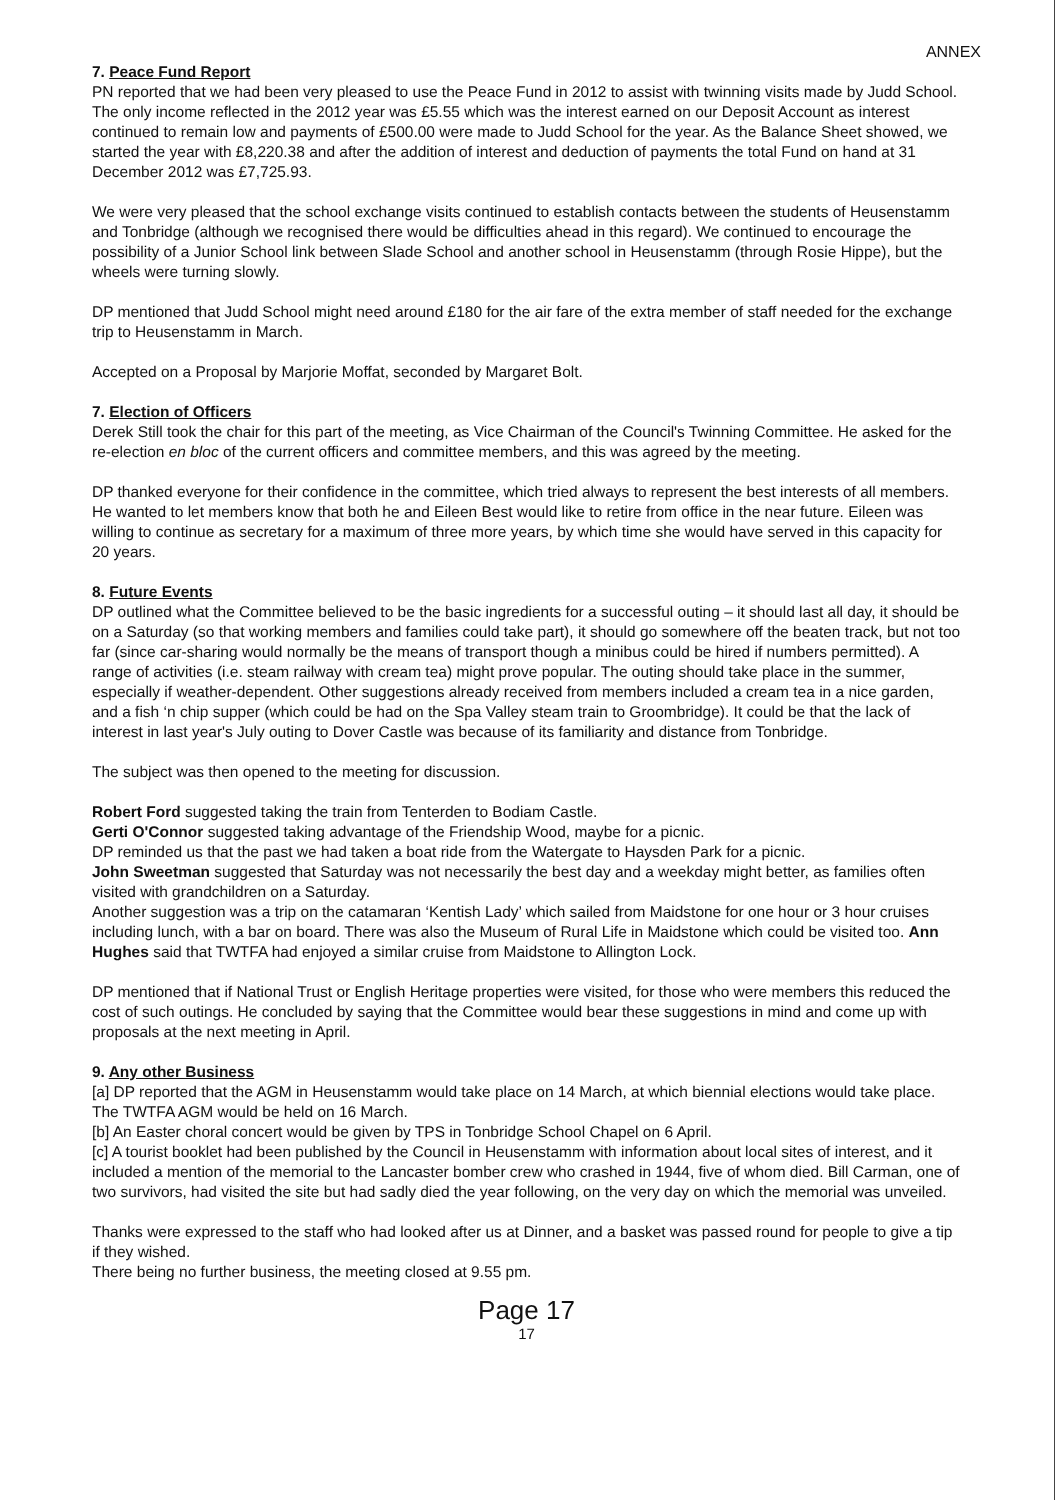ANNEX
7. Peace Fund Report
PN reported that we had been very pleased to use the Peace Fund in 2012 to assist with twinning visits made by Judd School. The only income reflected in the 2012 year was £5.55 which was the interest earned on our Deposit Account as interest continued to remain low and payments of £500.00 were made to Judd School for the year. As the Balance Sheet showed, we started the year with £8,220.38 and after the addition of interest and deduction of payments the total Fund on hand at 31 December 2012 was £7,725.93.
We were very pleased that the school exchange visits continued to establish contacts between the students of Heusenstamm and Tonbridge (although we recognised there would be difficulties ahead in this regard). We continued to encourage the possibility of a Junior School link between Slade School and another school in Heusenstamm (through Rosie Hippe), but the wheels were turning slowly.
DP mentioned that Judd School might need around £180 for the air fare of the extra member of staff needed for the exchange trip to Heusenstamm in March.
Accepted on a Proposal by Marjorie Moffat, seconded by Margaret Bolt.
7. Election of Officers
Derek Still took the chair for this part of the meeting, as Vice Chairman of the Council's Twinning Committee. He asked for the re-election en bloc of the current officers and committee members, and this was agreed by the meeting.
DP thanked everyone for their confidence in the committee, which tried always to represent the best interests of all members. He wanted to let members know that both he and Eileen Best would like to retire from office in the near future. Eileen was willing to continue as secretary for a maximum of three more years, by which time she would have served in this capacity for 20 years.
8. Future Events
DP outlined what the Committee believed to be the basic ingredients for a successful outing – it should last all day, it should be on a Saturday (so that working members and families could take part), it should go somewhere off the beaten track, but not too far (since car-sharing would normally be the means of transport though a minibus could be hired if numbers permitted). A range of activities (i.e. steam railway with cream tea) might prove popular. The outing should take place in the summer, especially if weather-dependent. Other suggestions already received from members included a cream tea in a nice garden, and a fish ‘n chip supper (which could be had on the Spa Valley steam train to Groombridge). It could be that the lack of interest in last year's July outing to Dover Castle was because of its familiarity and distance from Tonbridge.
The subject was then opened to the meeting for discussion.
Robert Ford suggested taking the train from Tenterden to Bodiam Castle.
Gerti O'Connor suggested taking advantage of the Friendship Wood, maybe for a picnic.
DP reminded us that the past we had taken a boat ride from the Watergate to Haysden Park for a picnic.
John Sweetman suggested that Saturday was not necessarily the best day and a weekday might better, as families often visited with grandchildren on a Saturday.
Another suggestion was a trip on the catamaran ‘Kentish Lady’ which sailed from Maidstone for one hour or 3 hour cruises including lunch, with a bar on board. There was also the Museum of Rural Life in Maidstone which could be visited too. Ann Hughes said that TWTFA had enjoyed a similar cruise from Maidstone to Allington Lock.
DP mentioned that if National Trust or English Heritage properties were visited, for those who were members this reduced the cost of such outings. He concluded by saying that the Committee would bear these suggestions in mind and come up with proposals at the next meeting in April.
9. Any other Business
[a] DP reported that the AGM in Heusenstamm would take place on 14 March, at which biennial elections would take place. The TWTFA AGM would be held on 16 March.
[b] An Easter choral concert would be given by TPS in Tonbridge School Chapel on 6 April.
[c] A tourist booklet had been published by the Council in Heusenstamm with information about local sites of interest, and it included a mention of the memorial to the Lancaster bomber crew who crashed in 1944, five of whom died. Bill Carman, one of two survivors, had visited the site but had sadly died the year following, on the very day on which the memorial was unveiled.
Thanks were expressed to the staff who had looked after us at Dinner, and a basket was passed round for people to give a tip if they wished.
There being no further business, the meeting closed at 9.55 pm.
Page 17
17